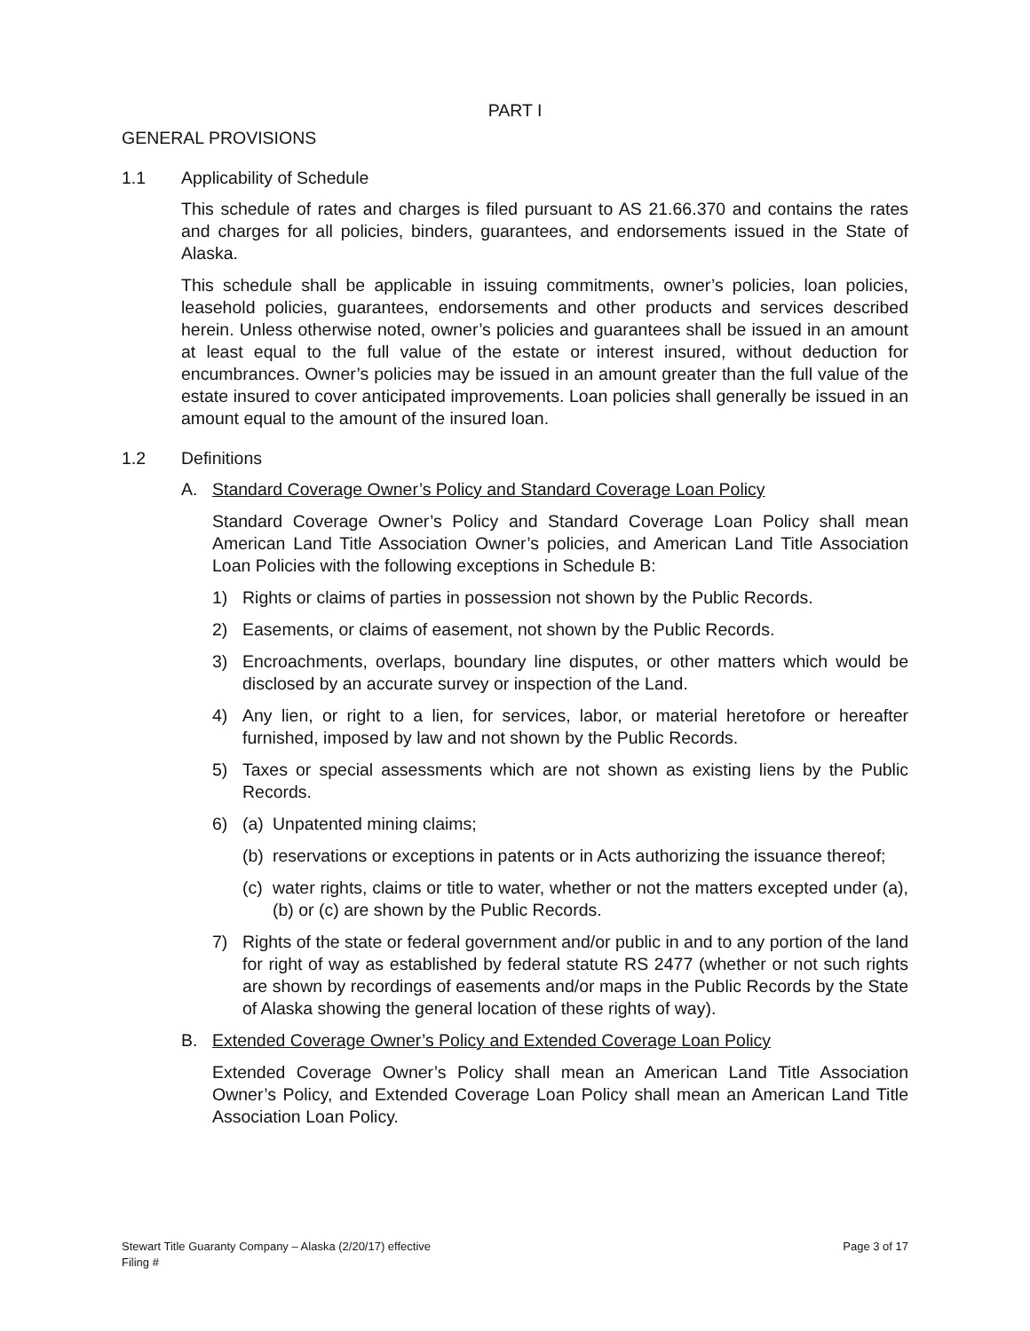PART I
GENERAL PROVISIONS
1.1 Applicability of Schedule
This schedule of rates and charges is filed pursuant to AS 21.66.370 and contains the rates and charges for all policies, binders, guarantees, and endorsements issued in the State of Alaska.
This schedule shall be applicable in issuing commitments, owner’s policies, loan policies, leasehold policies, guarantees, endorsements and other products and services described herein. Unless otherwise noted, owner’s policies and guarantees shall be issued in an amount at least equal to the full value of the estate or interest insured, without deduction for encumbrances. Owner’s policies may be issued in an amount greater than the full value of the estate insured to cover anticipated improvements. Loan policies shall generally be issued in an amount equal to the amount of the insured loan.
1.2 Definitions
A. Standard Coverage Owner’s Policy and Standard Coverage Loan Policy
Standard Coverage Owner’s Policy and Standard Coverage Loan Policy shall mean American Land Title Association Owner’s policies, and American Land Title Association Loan Policies with the following exceptions in Schedule B:
1) Rights or claims of parties in possession not shown by the Public Records.
2) Easements, or claims of easement, not shown by the Public Records.
3) Encroachments, overlaps, boundary line disputes, or other matters which would be disclosed by an accurate survey or inspection of the Land.
4) Any lien, or right to a lien, for services, labor, or material heretofore or hereafter furnished, imposed by law and not shown by the Public Records.
5) Taxes or special assessments which are not shown as existing liens by the Public Records.
6) (a) Unpatented mining claims;
(b) reservations or exceptions in patents or in Acts authorizing the issuance thereof;
(c) water rights, claims or title to water, whether or not the matters excepted under (a), (b) or (c) are shown by the Public Records.
7) Rights of the state or federal government and/or public in and to any portion of the land for right of way as established by federal statute RS 2477 (whether or not such rights are shown by recordings of easements and/or maps in the Public Records by the State of Alaska showing the general location of these rights of way).
B. Extended Coverage Owner’s Policy and Extended Coverage Loan Policy
Extended Coverage Owner’s Policy shall mean an American Land Title Association Owner’s Policy, and Extended Coverage Loan Policy shall mean an American Land Title Association Loan Policy.
Stewart Title Guaranty Company – Alaska (2/20/17) effective
Filing #
Page 3 of 17